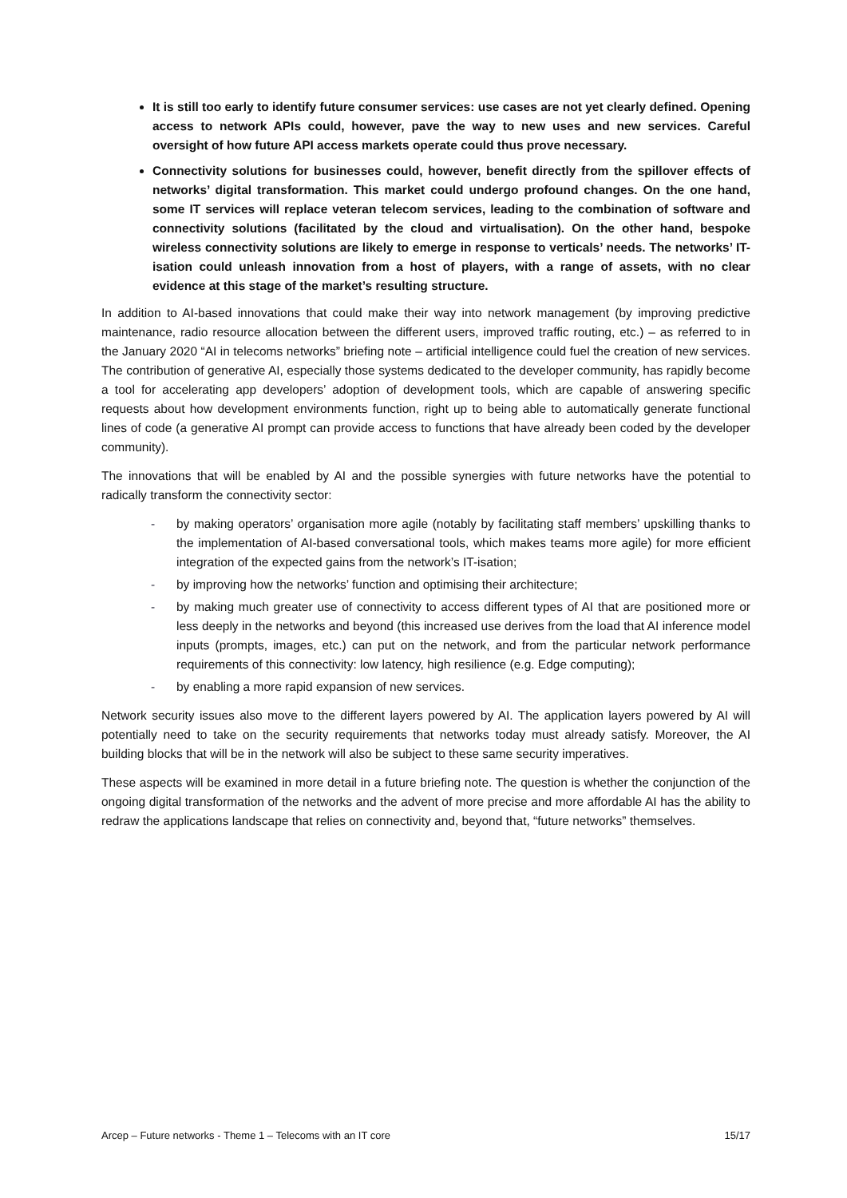It is still too early to identify future consumer services: use cases are not yet clearly defined. Opening access to network APIs could, however, pave the way to new uses and new services. Careful oversight of how future API access markets operate could thus prove necessary.
Connectivity solutions for businesses could, however, benefit directly from the spillover effects of networks’ digital transformation. This market could undergo profound changes. On the one hand, some IT services will replace veteran telecom services, leading to the combination of software and connectivity solutions (facilitated by the cloud and virtualisation). On the other hand, bespoke wireless connectivity solutions are likely to emerge in response to verticals’ needs. The networks’ IT-isation could unleash innovation from a host of players, with a range of assets, with no clear evidence at this stage of the market’s resulting structure.
In addition to AI-based innovations that could make their way into network management (by improving predictive maintenance, radio resource allocation between the different users, improved traffic routing, etc.) – as referred to in the January 2020 “AI in telecoms networks” briefing note – artificial intelligence could fuel the creation of new services. The contribution of generative AI, especially those systems dedicated to the developer community, has rapidly become a tool for accelerating app developers’ adoption of development tools, which are capable of answering specific requests about how development environments function, right up to being able to automatically generate functional lines of code (a generative AI prompt can provide access to functions that have already been coded by the developer community).
The innovations that will be enabled by AI and the possible synergies with future networks have the potential to radically transform the connectivity sector:
- by making operators’ organisation more agile (notably by facilitating staff members’ upskilling thanks to the implementation of AI-based conversational tools, which makes teams more agile) for more efficient integration of the expected gains from the network’s IT-isation;
- by improving how the networks’ function and optimising their architecture;
- by making much greater use of connectivity to access different types of AI that are positioned more or less deeply in the networks and beyond (this increased use derives from the load that AI inference model inputs (prompts, images, etc.) can put on the network, and from the particular network performance requirements of this connectivity: low latency, high resilience (e.g. Edge computing);
- by enabling a more rapid expansion of new services.
Network security issues also move to the different layers powered by AI. The application layers powered by AI will potentially need to take on the security requirements that networks today must already satisfy. Moreover, the AI building blocks that will be in the network will also be subject to these same security imperatives.
These aspects will be examined in more detail in a future briefing note. The question is whether the conjunction of the ongoing digital transformation of the networks and the advent of more precise and more affordable AI has the ability to redraw the applications landscape that relies on connectivity and, beyond that, “future networks” themselves.
Arcep – Future networks - Theme 1 – Telecoms with an IT core 15/17